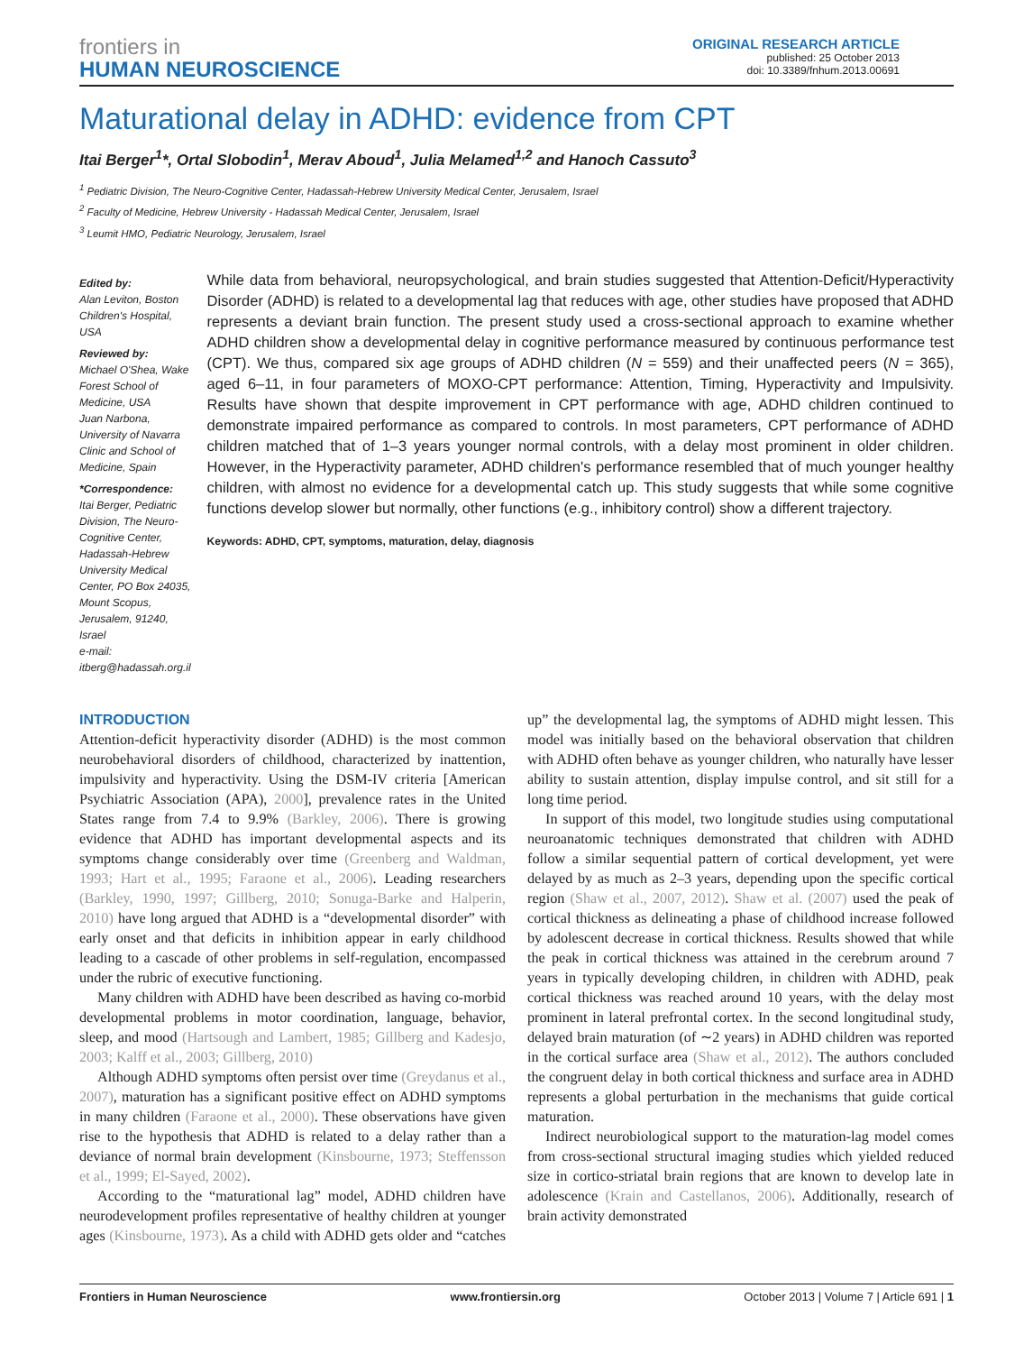frontiers in
HUMAN NEUROSCIENCE
ORIGINAL RESEARCH ARTICLE
published: 25 October 2013
doi: 10.3389/fnhum.2013.00691
Maturational delay in ADHD: evidence from CPT
Itai Berger<sup>1</sup>*, Ortal Slobodin<sup>1</sup>, Merav Aboud<sup>1</sup>, Julia Melamed<sup>1,2</sup> and Hanoch Cassuto<sup>3</sup>
<sup>1</sup> Pediatric Division, The Neuro-Cognitive Center, Hadassah-Hebrew University Medical Center, Jerusalem, Israel
<sup>2</sup> Faculty of Medicine, Hebrew University - Hadassah Medical Center, Jerusalem, Israel
<sup>3</sup> Leumit HMO, Pediatric Neurology, Jerusalem, Israel
Edited by:
Alan Leviton, Boston Children's Hospital, USA
Reviewed by:
Michael O'Shea, Wake Forest School of Medicine, USA
Juan Narbona, University of Navarra Clinic and School of Medicine, Spain
*Correspondence:
Itai Berger, Pediatric Division, The Neuro-Cognitive Center, Hadassah-Hebrew University Medical Center, PO Box 24035, Mount Scopus, Jerusalem, 91240, Israel
e-mail: itberg@hadassah.org.il
While data from behavioral, neuropsychological, and brain studies suggested that Attention-Deficit/Hyperactivity Disorder (ADHD) is related to a developmental lag that reduces with age, other studies have proposed that ADHD represents a deviant brain function. The present study used a cross-sectional approach to examine whether ADHD children show a developmental delay in cognitive performance measured by continuous performance test (CPT). We thus, compared six age groups of ADHD children (N = 559) and their unaffected peers (N = 365), aged 6–11, in four parameters of MOXO-CPT performance: Attention, Timing, Hyperactivity and Impulsivity. Results have shown that despite improvement in CPT performance with age, ADHD children continued to demonstrate impaired performance as compared to controls. In most parameters, CPT performance of ADHD children matched that of 1–3 years younger normal controls, with a delay most prominent in older children. However, in the Hyperactivity parameter, ADHD children's performance resembled that of much younger healthy children, with almost no evidence for a developmental catch up. This study suggests that while some cognitive functions develop slower but normally, other functions (e.g., inhibitory control) show a different trajectory.
Keywords: ADHD, CPT, symptoms, maturation, delay, diagnosis
INTRODUCTION
Attention-deficit hyperactivity disorder (ADHD) is the most common neurobehavioral disorders of childhood, characterized by inattention, impulsivity and hyperactivity. Using the DSM-IV criteria [American Psychiatric Association (APA), 2000], prevalence rates in the United States range from 7.4 to 9.9% (Barkley, 2006). There is growing evidence that ADHD has important developmental aspects and its symptoms change considerably over time (Greenberg and Waldman, 1993; Hart et al., 1995; Faraone et al., 2006). Leading researchers (Barkley, 1990, 1997; Gillberg, 2010; Sonuga-Barke and Halperin, 2010) have long argued that ADHD is a “developmental disorder” with early onset and that deficits in inhibition appear in early childhood leading to a cascade of other problems in self-regulation, encompassed under the rubric of executive functioning.
Many children with ADHD have been described as having co-morbid developmental problems in motor coordination, language, behavior, sleep, and mood (Hartsough and Lambert, 1985; Gillberg and Kadesjo, 2003; Kalff et al., 2003; Gillberg, 2010)
Although ADHD symptoms often persist over time (Greydanus et al., 2007), maturation has a significant positive effect on ADHD symptoms in many children (Faraone et al., 2000). These observations have given rise to the hypothesis that ADHD is related to a delay rather than a deviance of normal brain development (Kinsbourne, 1973; Steffensson et al., 1999; El-Sayed, 2002).
According to the “maturational lag” model, ADHD children have neurodevelopment profiles representative of healthy children at younger ages (Kinsbourne, 1973). As a child with ADHD gets older and “catches up” the developmental lag, the symptoms of ADHD might lessen. This model was initially based on the behavioral observation that children with ADHD often behave as younger children, who naturally have lesser ability to sustain attention, display impulse control, and sit still for a long time period.
In support of this model, two longitude studies using computational neuroanatomic techniques demonstrated that children with ADHD follow a similar sequential pattern of cortical development, yet were delayed by as much as 2–3 years, depending upon the specific cortical region (Shaw et al., 2007, 2012). Shaw et al. (2007) used the peak of cortical thickness as delineating a phase of childhood increase followed by adolescent decrease in cortical thickness. Results showed that while the peak in cortical thickness was attained in the cerebrum around 7 years in typically developing children, in children with ADHD, peak cortical thickness was reached around 10 years, with the delay most prominent in lateral prefrontal cortex. In the second longitudinal study, delayed brain maturation (of ∼2 years) in ADHD children was reported in the cortical surface area (Shaw et al., 2012). The authors concluded the congruent delay in both cortical thickness and surface area in ADHD represents a global perturbation in the mechanisms that guide cortical maturation.
Indirect neurobiological support to the maturation-lag model comes from cross-sectional structural imaging studies which yielded reduced size in cortico-striatal brain regions that are known to develop late in adolescence (Krain and Castellanos, 2006). Additionally, research of brain activity demonstrated
Frontiers in Human Neuroscience www.frontiersin.org October 2013 | Volume 7 | Article 691 | 1